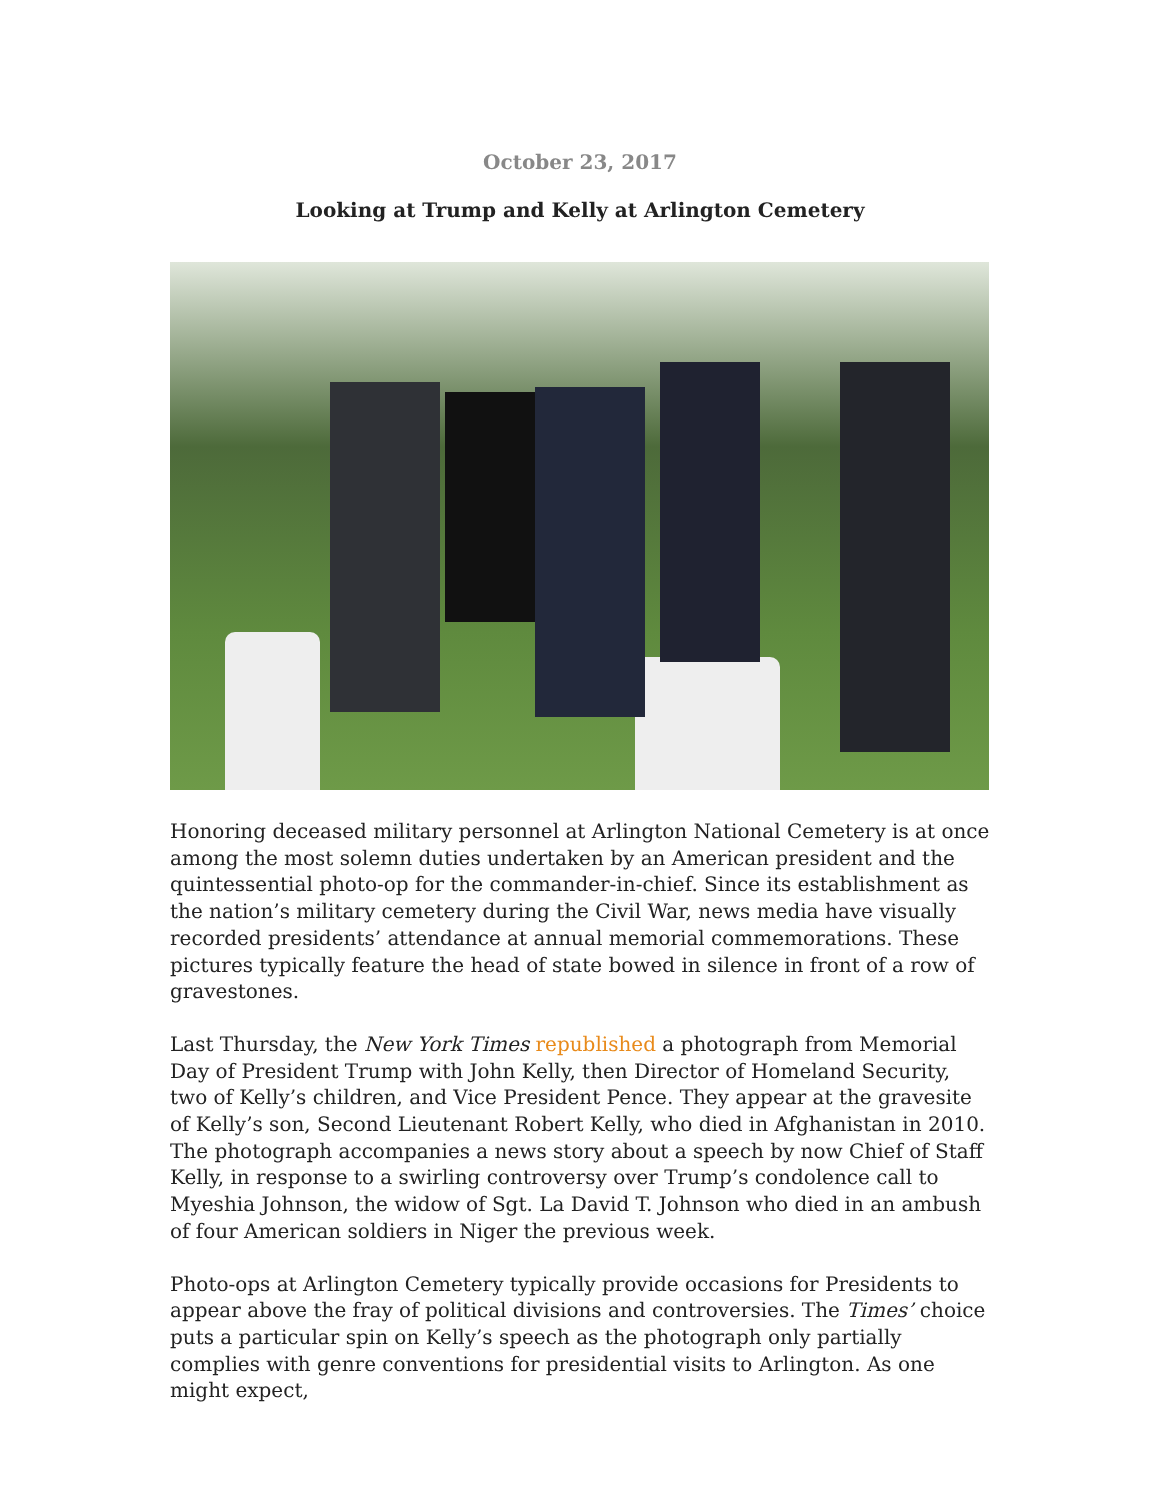October 23, 2017
Looking at Trump and Kelly at Arlington Cemetery
Honoring deceased military personnel at Arlington National Cemetery is at once among the most solemn duties undertaken by an American president and the quintessential photo-op for the commander-in-chief. Since its establishment as the nation’s military cemetery during the Civil War, news media have visually recorded presidents’ attendance at annual memorial commemorations. These pictures typically feature the head of state bowed in silence in front of a row of gravestones.
Last Thursday, the New York Times republished a photograph from Memorial Day of President Trump with John Kelly, then Director of Homeland Security, two of Kelly’s children, and Vice President Pence. They appear at the gravesite of Kelly’s son, Second Lieutenant Robert Kelly, who died in Afghanistan in 2010. The photograph accompanies a news story about a speech by now Chief of Staff Kelly, in response to a swirling controversy over Trump’s condolence call to Myeshia Johnson, the widow of Sgt. La David T. Johnson who died in an ambush of four American soldiers in Niger the previous week.
Photo-ops at Arlington Cemetery typically provide occasions for Presidents to appear above the fray of political divisions and controversies. The Times’ choice puts a particular spin on Kelly’s speech as the photograph only partially complies with genre conventions for presidential visits to Arlington. As one might expect,